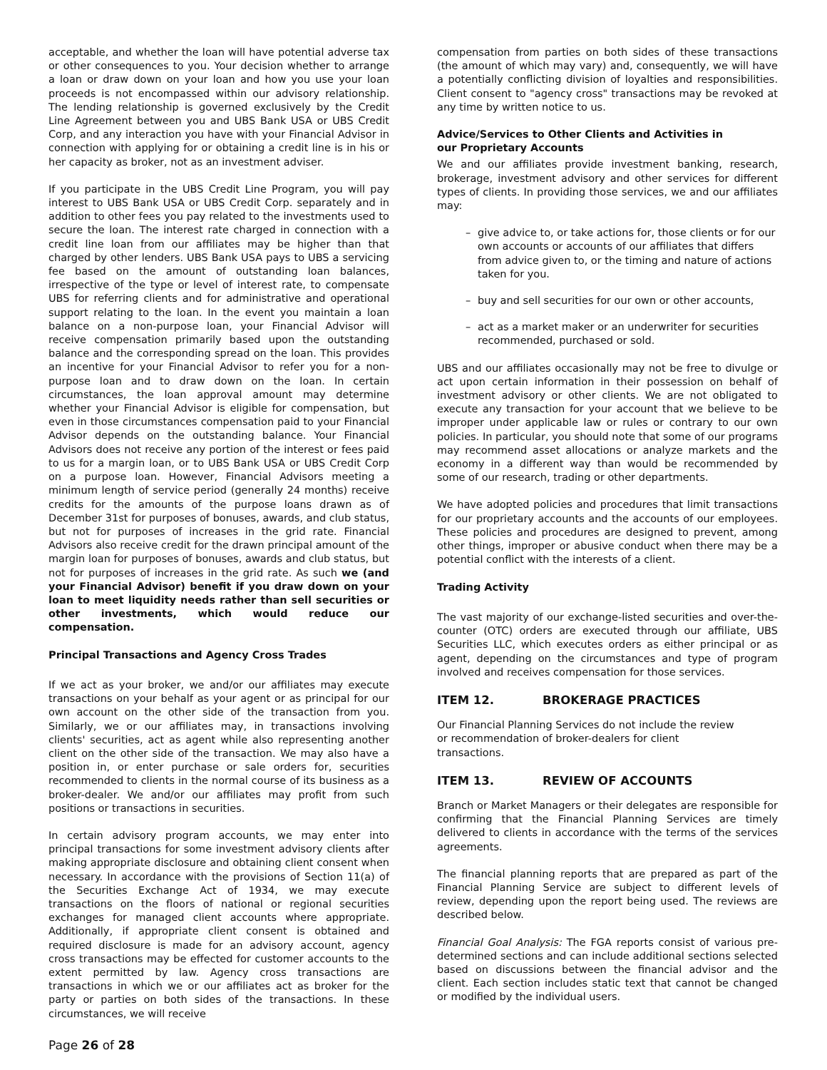acceptable, and whether the loan will have potential adverse tax or other consequences to you. Your decision whether to arrange a loan or draw down on your loan and how you use your loan proceeds is not encompassed within our advisory relationship. The lending relationship is governed exclusively by the Credit Line Agreement between you and UBS Bank USA or UBS Credit Corp, and any interaction you have with your Financial Advisor in connection with applying for or obtaining a credit line is in his or her capacity as broker, not as an investment adviser.
If you participate in the UBS Credit Line Program, you will pay interest to UBS Bank USA or UBS Credit Corp. separately and in addition to other fees you pay related to the investments used to secure the loan. The interest rate charged in connection with a credit line loan from our affiliates may be higher than that charged by other lenders. UBS Bank USA pays to UBS a servicing fee based on the amount of outstanding loan balances, irrespective of the type or level of interest rate, to compensate UBS for referring clients and for administrative and operational support relating to the loan. In the event you maintain a loan balance on a non-purpose loan, your Financial Advisor will receive compensation primarily based upon the outstanding balance and the corresponding spread on the loan. This provides an incentive for your Financial Advisor to refer you for a non-purpose loan and to draw down on the loan. In certain circumstances, the loan approval amount may determine whether your Financial Advisor is eligible for compensation, but even in those circumstances compensation paid to your Financial Advisor depends on the outstanding balance. Your Financial Advisors does not receive any portion of the interest or fees paid to us for a margin loan, or to UBS Bank USA or UBS Credit Corp on a purpose loan. However, Financial Advisors meeting a minimum length of service period (generally 24 months) receive credits for the amounts of the purpose loans drawn as of December 31st for purposes of bonuses, awards, and club status, but not for purposes of increases in the grid rate. Financial Advisors also receive credit for the drawn principal amount of the margin loan for purposes of bonuses, awards and club status, but not for purposes of increases in the grid rate. As such we (and your Financial Advisor) benefit if you draw down on your loan to meet liquidity needs rather than sell securities or other investments, which would reduce our compensation.
Principal Transactions and Agency Cross Trades
If we act as your broker, we and/or our affiliates may execute transactions on your behalf as your agent or as principal for our own account on the other side of the transaction from you. Similarly, we or our affiliates may, in transactions involving clients' securities, act as agent while also representing another client on the other side of the transaction. We may also have a position in, or enter purchase or sale orders for, securities recommended to clients in the normal course of its business as a broker-dealer. We and/or our affiliates may profit from such positions or transactions in securities.
In certain advisory program accounts, we may enter into principal transactions for some investment advisory clients after making appropriate disclosure and obtaining client consent when necessary. In accordance with the provisions of Section 11(a) of the Securities Exchange Act of 1934, we may execute transactions on the floors of national or regional securities exchanges for managed client accounts where appropriate. Additionally, if appropriate client consent is obtained and required disclosure is made for an advisory account, agency cross transactions may be effected for customer accounts to the extent permitted by law. Agency cross transactions are transactions in which we or our affiliates act as broker for the party or parties on both sides of the transactions. In these circumstances, we will receive
compensation from parties on both sides of these transactions (the amount of which may vary) and, consequently, we will have a potentially conflicting division of loyalties and responsibilities. Client consent to "agency cross" transactions may be revoked at any time by written notice to us.
Advice/Services to Other Clients and Activities in
our Proprietary Accounts
We and our affiliates provide investment banking, research, brokerage, investment advisory and other services for different types of clients. In providing those services, we and our affiliates may:
– give advice to, or take actions for, those clients or for our own accounts or accounts of our affiliates that differs from advice given to, or the timing and nature of actions taken for you.
– buy and sell securities for our own or other accounts,
– act as a market maker or an underwriter for securities recommended, purchased or sold.
UBS and our affiliates occasionally may not be free to divulge or act upon certain information in their possession on behalf of investment advisory or other clients. We are not obligated to execute any transaction for your account that we believe to be improper under applicable law or rules or contrary to our own policies. In particular, you should note that some of our programs may recommend asset allocations or analyze markets and the economy in a different way than would be recommended by some of our research, trading or other departments.
We have adopted policies and procedures that limit transactions for our proprietary accounts and the accounts of our employees. These policies and procedures are designed to prevent, among other things, improper or abusive conduct when there may be a potential conflict with the interests of a client.
Trading Activity
The vast majority of our exchange-listed securities and over-the-counter (OTC) orders are executed through our affiliate, UBS Securities LLC, which executes orders as either principal or as agent, depending on the circumstances and type of program involved and receives compensation for those services.
ITEM 12. BROKERAGE PRACTICES
Our Financial Planning Services do not include the review
or recommendation of broker-dealers for client
transactions.
ITEM 13. REVIEW OF ACCOUNTS
Branch or Market Managers or their delegates are responsible for confirming that the Financial Planning Services are timely delivered to clients in accordance with the terms of the services agreements.
The financial planning reports that are prepared as part of the Financial Planning Service are subject to different levels of review, depending upon the report being used. The reviews are described below.
Financial Goal Analysis: The FGA reports consist of various pre-determined sections and can include additional sections selected based on discussions between the financial advisor and the client. Each section includes static text that cannot be changed or modified by the individual users.
Page 26 of 28